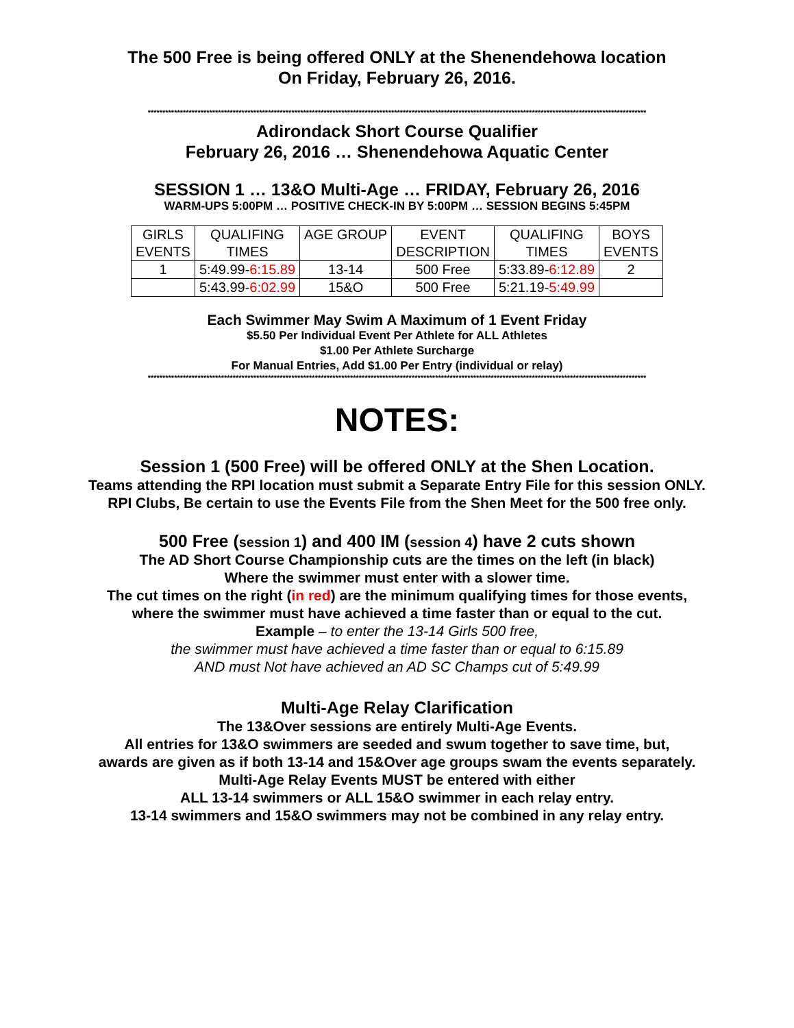The 500 Free is being offered ONLY at the Shenendehowa location
On Friday, February 26, 2016.
**************************************************************************************************************************************************************************
Adirondack Short Course Qualifier
February 26, 2016 … Shenendehowa Aquatic Center
SESSION 1 … 13&O Multi-Age … FRIDAY, February 26, 2016
WARM-UPS 5:00PM … POSITIVE CHECK-IN BY 5:00PM … SESSION BEGINS 5:45PM
| GIRLS EVENTS | QUALIFING TIMES | AGE GROUP | EVENT DESCRIPTION | QUALIFING TIMES | BOYS EVENTS |
| --- | --- | --- | --- | --- | --- |
| 1 | 5:49.99- 6:15.89 | 13-14 | 500 Free | 5:33.89- 6:12.89 | 2 |
| | 5:43.99- 6:02.99 | 15&O | 500 Free | 5:21.19- 5:49.99 | |
Each Swimmer May Swim A Maximum of 1 Event Friday
$5.50 Per Individual Event Per Athlete for ALL Athletes
$1.00 Per Athlete Surcharge
For Manual Entries, Add $1.00 Per Entry (individual or relay)
**************************************************************************************************************************************************************************
NOTES:
Session 1 (500 Free) will be offered ONLY at the Shen Location.
Teams attending the RPI location must submit a Separate Entry File for this session ONLY.
RPI Clubs, Be certain to use the Events File from the Shen Meet for the 500 free only.
500 Free (session 1) and 400 IM (session 4) have 2 cuts shown
The AD Short Course Championship cuts are the times on the left (in black)
Where the swimmer must enter with a slower time.
The cut times on the right (in red) are the minimum qualifying times for those events,
where the swimmer must have achieved a time faster than or equal to the cut.
Example – to enter the 13-14 Girls 500 free,
the swimmer must have achieved a time faster than or equal to 6:15.89
AND must Not have achieved an AD SC Champs cut of 5:49.99
Multi-Age Relay Clarification
The 13&Over sessions are entirely Multi-Age Events.
All entries for 13&O swimmers are seeded and swum together to save time, but,
awards are given as if both 13-14 and 15&Over age groups swam the events separately.
Multi-Age Relay Events MUST be entered with either
ALL 13-14 swimmers or ALL 15&O swimmer in each relay entry.
13-14 swimmers and 15&O swimmers may not be combined in any relay entry.